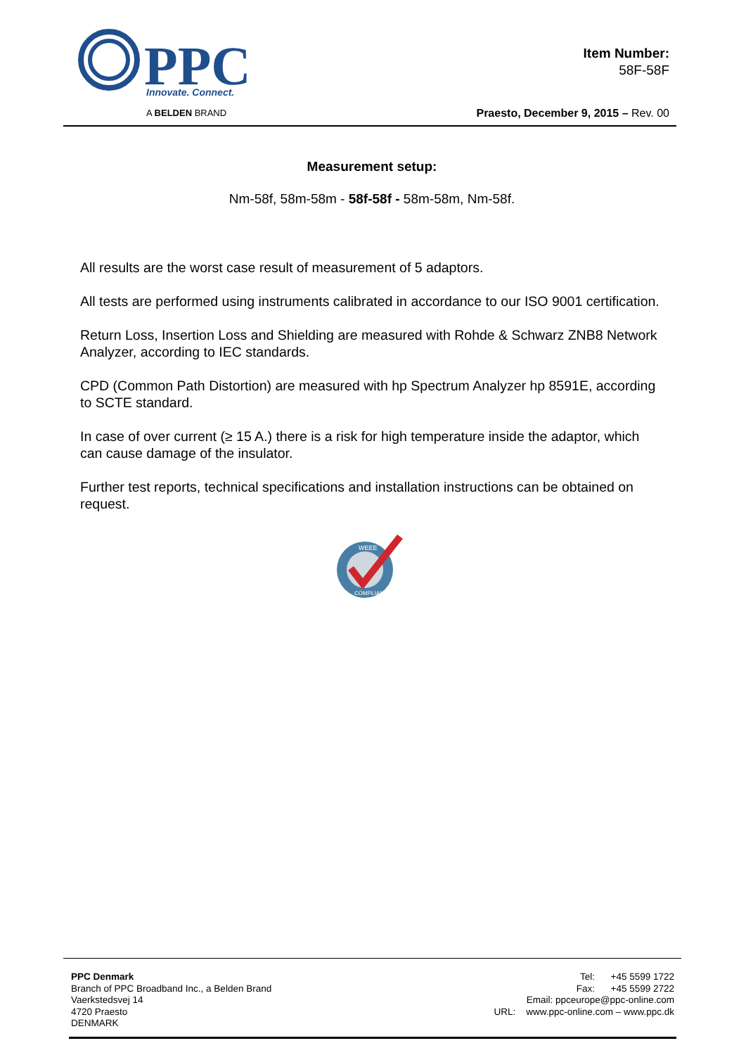PPC
Innovate. Connect.
A BELDEN BRAND
Item Number:
58F-58F
Praesto, December 9, 2015 – Rev. 00
Measurement setup:
Nm-58f, 58m-58m - 58f-58f - 58m-58m, Nm-58f.
All results are the worst case result of measurement of 5 adaptors.
All tests are performed using instruments calibrated in accordance to our ISO 9001 certification.
Return Loss, Insertion Loss and Shielding are measured with Rohde & Schwarz ZNB8 Network Analyzer, according to IEC standards.
CPD (Common Path Distortion) are measured with hp Spectrum Analyzer hp 8591E, according to SCTE standard.
In case of over current (≥ 15 A.) there is a risk for high temperature inside the adaptor, which can cause damage of the insulator.
Further test reports, technical specifications and installation instructions can be obtained on request.
WEEE
COMPLIANT
PPC Denmark
Branch of PPC Broadband Inc., a Belden Brand
Vaerkstedsvej 14
4720 Praesto
DENMARK
Tel: +45 5599 1722
Fax: +45 5599 2722
Email: ppceurope@ppc-online.com
URL: www.ppc-online.com – www.ppc.dk